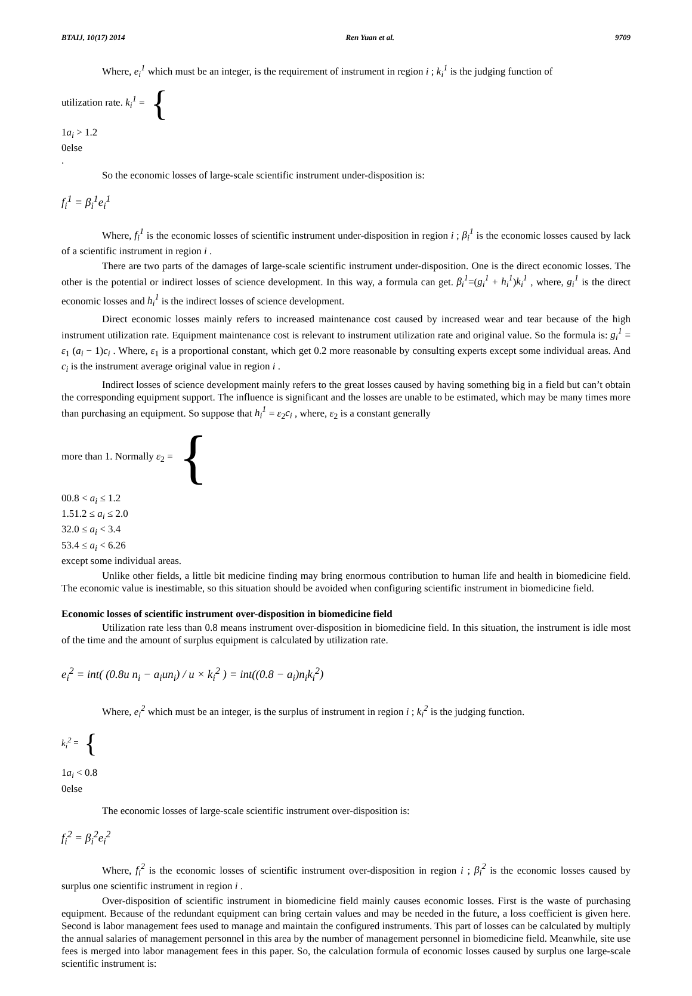BTAIJ, 10(17) 2014 Ren Yuan et al. 9709
Where, e<sub>i</sub><sup>1</sup> which must be an integer, is the requirement of instrument in region i ; k<sub>i</sub><sup>1</sup> is the judging function of
utilization rate. k<sub>i</sub><sup>1</sup> = {
1 a<sub>i</sub> > 1.2
0 else
.
So the economic losses of large-scale scientific instrument under-disposition is:
f<sub>i</sub><sup>1</sup> = β<sub>i</sub><sup>1</sup>e<sub>i</sub><sup>1</sup>
Where, f<sub>i</sub><sup>1</sup> is the economic losses of scientific instrument under-disposition in region i ; β<sub>i</sub><sup>1</sup> is the economic losses caused by lack of a scientific instrument in region i .
There are two parts of the damages of large-scale scientific instrument under-disposition. One is the direct economic losses. The other is the potential or indirect losses of science development. In this way, a formula can get. β<sub>i</sub><sup>1</sup>=(g<sub>i</sub><sup>1</sup> + h<sub>i</sub><sup>1</sup>)k<sub>i</sub><sup>1</sup> , where, g<sub>i</sub><sup>1</sup> is the direct economic losses and h<sub>i</sub><sup>1</sup> is the indirect losses of science development.
Direct economic losses mainly refers to increased maintenance cost caused by increased wear and tear because of the high instrument utilization rate. Equipment maintenance cost is relevant to instrument utilization rate and original value. So the formula is: g<sub>i</sub><sup>1</sup> = ε<sub>1</sub> (a<sub>i</sub> − 1)c<sub>i</sub> . Where, ε<sub>1</sub> is a proportional constant, which get 0.2 more reasonable by consulting experts except some individual areas. And c<sub>i</sub> is the instrument average original value in region i .
Indirect losses of science development mainly refers to the great losses caused by having something big in a field but can’t obtain the corresponding equipment support. The influence is significant and the losses are unable to be estimated, which may be many times more than purchasing an equipment. So suppose that h<sub>i</sub><sup>1</sup> = ε<sub>2</sub>c<sub>i</sub> , where, ε<sub>2</sub> is a constant generally
more than 1. Normally ε<sub>2</sub> = {
0 0.8 < a<sub>i</sub> ≤ 1.2
1.5 1.2 ≤ a<sub>i</sub> ≤ 2.0
3 2.0 ≤ a<sub>i</sub> < 3.4
5 3.4 ≤ a<sub>i</sub> < 6.26
except some individual areas.
Unlike other fields, a little bit medicine finding may bring enormous contribution to human life and health in biomedicine field. The economic value is inestimable, so this situation should be avoided when configuring scientific instrument in biomedicine field.
Economic losses of scientific instrument over-disposition in biomedicine field
Utilization rate less than 0.8 means instrument over-disposition in biomedicine field. In this situation, the instrument is idle most of the time and the amount of surplus equipment is calculated by utilization rate.
e<sub>i</sub><sup>2</sup> = int( (0.8u n<sub>i</sub> − a<sub>i</sub>un<sub>i</sub>) / u × k<sub>i</sub><sup>2</sup> ) = int((0.8 − a<sub>i</sub>)n<sub>i</sub>k<sub>i</sub><sup>2</sup>)
Where, e<sub>i</sub><sup>2</sup> which must be an integer, is the surplus of instrument in region i ; k<sub>i</sub><sup>2</sup> is the judging function.
k<sub>i</sub><sup>2</sup> = {
1 a<sub>i</sub> < 0.8
0 else
The economic losses of large-scale scientific instrument over-disposition is:
f<sub>i</sub><sup>2</sup> = β<sub>i</sub><sup>2</sup>e<sub>i</sub><sup>2</sup>
Where, f<sub>i</sub><sup>2</sup> is the economic losses of scientific instrument over-disposition in region i ; β<sub>i</sub><sup>2</sup> is the economic losses caused by surplus one scientific instrument in region i .
Over-disposition of scientific instrument in biomedicine field mainly causes economic losses. First is the waste of purchasing equipment. Because of the redundant equipment can bring certain values and may be needed in the future, a loss coefficient is given here. Second is labor management fees used to manage and maintain the configured instruments. This part of losses can be calculated by multiply the annual salaries of management personnel in this area by the number of management personnel in biomedicine field. Meanwhile, site use fees is merged into labor management fees in this paper. So, the calculation formula of economic losses caused by surplus one large-scale scientific instrument is: